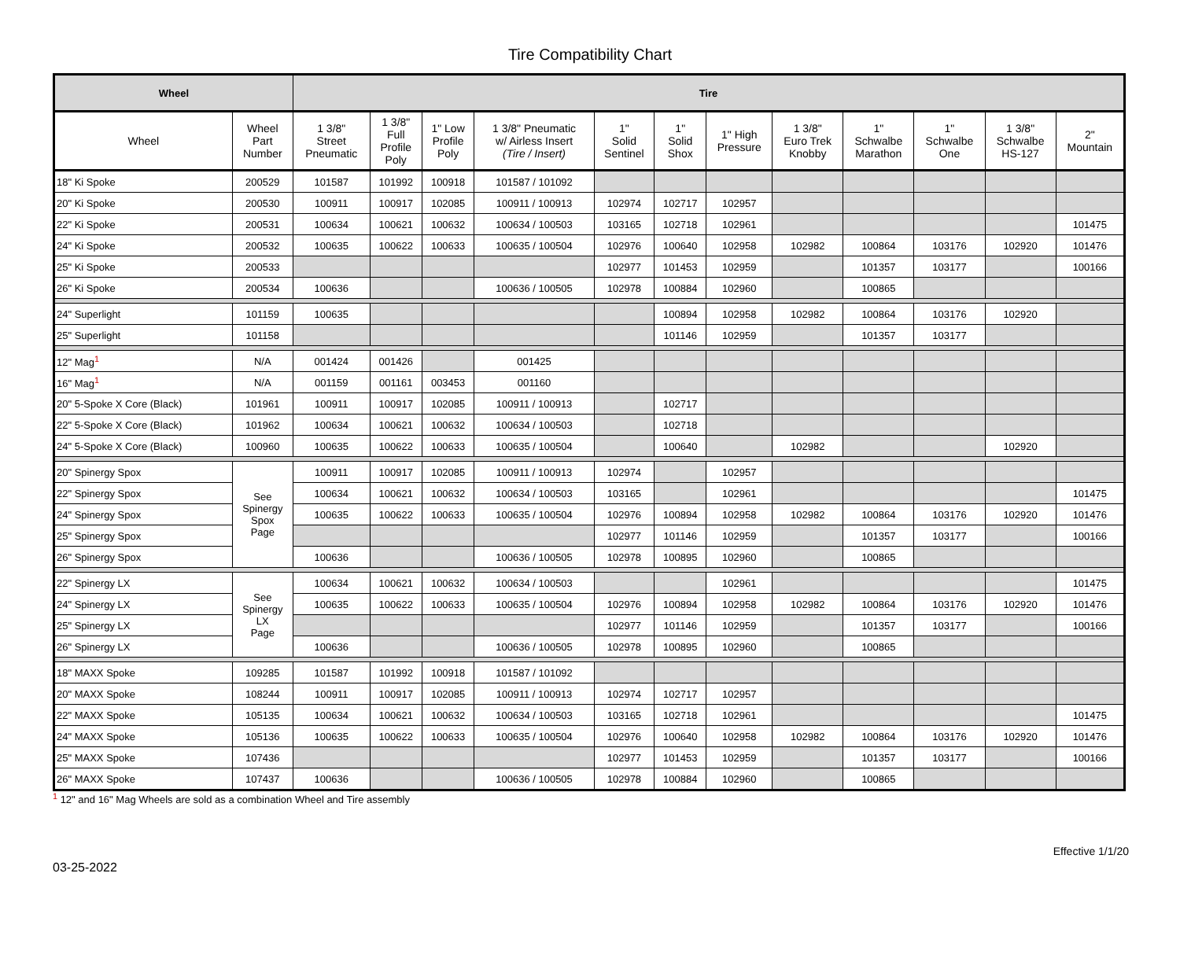Tire Compatibility Chart
| Wheel | | Tire | | | | | | | | | | | |
| --- | --- | --- | --- | --- | --- | --- | --- | --- | --- | --- | --- | --- | --- |
| Wheel | Wheel Part Number | 1 3/8" Street Pneumatic | 1 3/8" Full Profile Poly | 1" Low Profile Poly | 1 3/8" Pneumatic w/ Airless Insert (Tire / Insert) | 1" Solid Sentinel | 1" Solid Shox | 1" High Pressure | 1 3/8" Euro Trek Knobby | 1" Schwalbe Marathon | 1" Schwalbe One | 1 3/8" Schwalbe HS-127 | 2" Mountain |
| 18" Ki Spoke | 200529 | 101587 | 101992 | 100918 | 101587 / 101092 | | | | | | | | |
| 20" Ki Spoke | 200530 | 100911 | 100917 | 102085 | 100911 / 100913 | 102974 | 102717 | 102957 | | | | | |
| 22" Ki Spoke | 200531 | 100634 | 100621 | 100632 | 100634 / 100503 | 103165 | 102718 | 102961 | | | | | 101475 |
| 24" Ki Spoke | 200532 | 100635 | 100622 | 100633 | 100635 / 100504 | 102976 | 100640 | 102958 | 102982 | 100864 | 103176 | 102920 | 101476 |
| 25" Ki Spoke | 200533 | | | | | 102977 | 101453 | 102959 | | 101357 | 103177 | | 100166 |
| 26" Ki Spoke | 200534 | 100636 | | | 100636 / 100505 | 102978 | 100884 | 102960 | | 100865 | | | |
| 24" Superlight | 101159 | 100635 | | | | | 100894 | 102958 | 102982 | 100864 | 103176 | 102920 | |
| 25" Superlight | 101158 | | | | | | 101146 | 102959 | | 101357 | 103177 | | |
| 12" Mag<sup>1</sup> | N/A | 001424 | 001426 | | 001425 | | | | | | | | |
| 16" Mag<sup>1</sup> | N/A | 001159 | 001161 | 003453 | 001160 | | | | | | | | |
| 20" 5-Spoke X Core (Black) | 101961 | 100911 | 100917 | 102085 | 100911 / 100913 | | 102717 | | | | | | |
| 22" 5-Spoke X Core (Black) | 101962 | 100634 | 100621 | 100632 | 100634 / 100503 | | 102718 | | | | | | |
| 24" 5-Spoke X Core (Black) | 100960 | 100635 | 100622 | 100633 | 100635 / 100504 | | 100640 | | 102982 | | | 102920 | |
| 20" Spinergy Spox | See Spinergy Spox Page | 100911 | 100917 | 102085 | 100911 / 100913 | 102974 | | 102957 | | | | | |
| 22" Spinergy Spox | | 100634 | 100621 | 100632 | 100634 / 100503 | 103165 | | 102961 | | | | | 101475 |
| 24" Spinergy Spox | | 100635 | 100622 | 100633 | 100635 / 100504 | 102976 | 100894 | 102958 | 102982 | 100864 | 103176 | 102920 | 101476 |
| 25" Spinergy Spox | | | | | | 102977 | 101146 | 102959 | | 101357 | 103177 | | 100166 |
| 26" Spinergy Spox | | 100636 | | | 100636 / 100505 | 102978 | 100895 | 102960 | | 100865 | | | |
| 22" Spinergy LX | See Spinergy LX Page | 100634 | 100621 | 100632 | 100634 / 100503 | | | 102961 | | | | | 101475 |
| 24" Spinergy LX | | 100635 | 100622 | 100633 | 100635 / 100504 | 102976 | 100894 | 102958 | 102982 | 100864 | 103176 | 102920 | 101476 |
| 25" Spinergy LX | | | | | | 102977 | 101146 | 102959 | | 101357 | 103177 | | 100166 |
| 26" Spinergy LX | | 100636 | | | 100636 / 100505 | 102978 | 100895 | 102960 | | 100865 | | | |
| 18" MAXX Spoke | 109285 | 101587 | 101992 | 100918 | 101587 / 101092 | | | | | | | | |
| 20" MAXX Spoke | 108244 | 100911 | 100917 | 102085 | 100911 / 100913 | 102974 | 102717 | 102957 | | | | | |
| 22" MAXX Spoke | 105135 | 100634 | 100621 | 100632 | 100634 / 100503 | 103165 | 102718 | 102961 | | | | | 101475 |
| 24" MAXX Spoke | 105136 | 100635 | 100622 | 100633 | 100635 / 100504 | 102976 | 100640 | 102958 | 102982 | 100864 | 103176 | 102920 | 101476 |
| 25" MAXX Spoke | 107436 | | | | | 102977 | 101453 | 102959 | | 101357 | 103177 | | 100166 |
| 26" MAXX Spoke | 107437 | 100636 | | | 100636 / 100505 | 102978 | 100884 | 102960 | | 100865 | | | |
<sup>1</sup> 12" and 16" Mag Wheels are sold as a combination Wheel and Tire assembly
03-25-2022 Effective 1/1/20